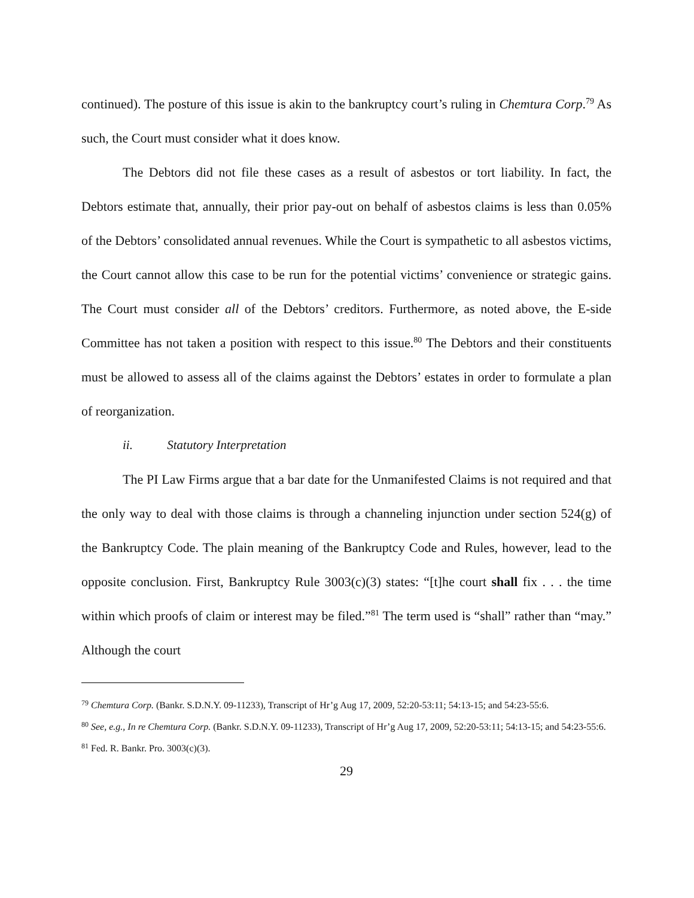continued). The posture of this issue is akin to the bankruptcy court’s ruling in Chemtura Corp.<sup>79</sup> As such, the Court must consider what it does know.
The Debtors did not file these cases as a result of asbestos or tort liability. In fact, the Debtors estimate that, annually, their prior pay-out on behalf of asbestos claims is less than 0.05% of the Debtors’ consolidated annual revenues. While the Court is sympathetic to all asbestos victims, the Court cannot allow this case to be run for the potential victims’ convenience or strategic gains. The Court must consider all of the Debtors’ creditors. Furthermore, as noted above, the E-side Committee has not taken a position with respect to this issue.<sup>80</sup> The Debtors and their constituents must be allowed to assess all of the claims against the Debtors’ estates in order to formulate a plan of reorganization.
ii. Statutory Interpretation
The PI Law Firms argue that a bar date for the Unmanifested Claims is not required and that the only way to deal with those claims is through a channeling injunction under section 524(g) of the Bankruptcy Code. The plain meaning of the Bankruptcy Code and Rules, however, lead to the opposite conclusion. First, Bankruptcy Rule 3003(c)(3) states: “[t]he court shall fix . . . the time within which proofs of claim or interest may be filed.”<sup>81</sup> The term used is “shall” rather than “may.” Although the court
<sup>79</sup> Chemtura Corp. (Bankr. S.D.N.Y. 09-11233), Transcript of Hr’g Aug 17, 2009, 52:20-53:11; 54:13-15; and 54:23-55:6.
<sup>80</sup> See, e.g., In re Chemtura Corp. (Bankr. S.D.N.Y. 09-11233), Transcript of Hr’g Aug 17, 2009, 52:20-53:11; 54:13-15; and 54:23-55:6.
<sup>81</sup> Fed. R. Bankr. Pro. 3003(c)(3).
29